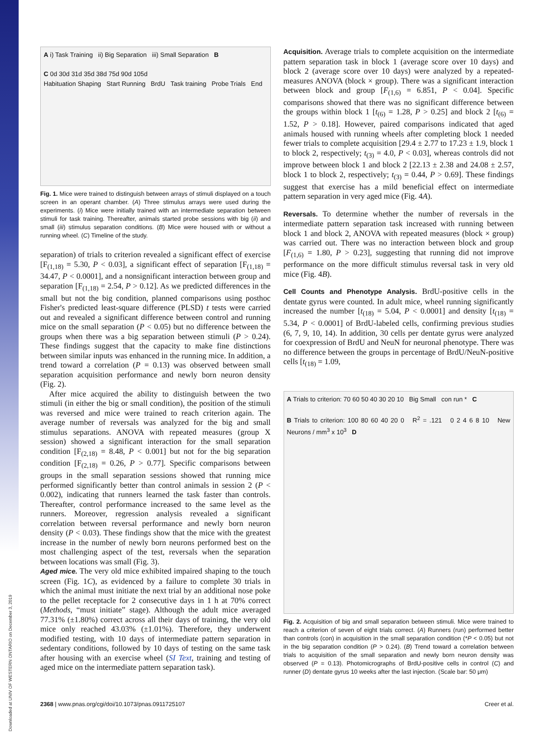Downloaded at UNIV OF WESTERN ONTARIO on December 3, 2019
A i) Task Training ii) Big Separation iii) Small Separation B
C 0d 30d 31d 35d 38d 75d 90d 105d
Habituation Shaping Start Running BrdU Task training Probe Trials End
Fig. 1. Mice were trained to distinguish between arrays of stimuli displayed on a touch screen in an operant chamber. (A) Three stimulus arrays were used during the experiments. (i) Mice were initially trained with an intermediate separation between stimuli for task training. Thereafter, animals started probe sessions with big (ii) and small (iii) stimulus separation conditions. (B) Mice were housed with or without a running wheel. (C) Timeline of the study.
separation) of trials to criterion revealed a significant effect of exercise [F<sub>(1,18)</sub> = 5.30, P < 0.03], a significant effect of separation [F<sub>(1,18)</sub> = 34.47, P < 0.0001], and a nonsignificant interaction between group and separation [F<sub>(1,18)</sub> = 2.54, P > 0.12]. As we predicted differences in the small but not the big condition, planned comparisons using posthoc Fisher's predicted least-square difference (PLSD) t tests were carried out and revealed a significant difference between control and running mice on the small separation (P < 0.05) but no difference between the groups when there was a big separation between stimuli (P > 0.24). These findings suggest that the capacity to make fine distinctions between similar inputs was enhanced in the running mice. In addition, a trend toward a correlation (P = 0.13) was observed between small separation acquisition performance and newly born neuron density (Fig. 2).
After mice acquired the ability to distinguish between the two stimuli (in either the big or small condition), the position of the stimuli was reversed and mice were trained to reach criterion again. The average number of reversals was analyzed for the big and small stimulus separations. ANOVA with repeated measures (group X session) showed a significant interaction for the small separation condition [F<sub>(2,18)</sub> = 8.48, P < 0.001] but not for the big separation condition [F<sub>(2,18)</sub> = 0.26, P > 0.77]. Specific comparisons between groups in the small separation sessions showed that running mice performed significantly better than control animals in session 2 (P < 0.002), indicating that runners learned the task faster than controls. Thereafter, control performance increased to the same level as the runners. Moreover, regression analysis revealed a significant correlation between reversal performance and newly born neuron density (P < 0.03). These findings show that the mice with the greatest increase in the number of newly born neurons performed best on the most challenging aspect of the test, reversals when the separation between locations was small (Fig. 3).
Aged mice. The very old mice exhibited impaired shaping to the touch screen (Fig. 1C), as evidenced by a failure to complete 30 trials in which the animal must initiate the next trial by an additional nose poke to the pellet receptacle for 2 consecutive days in 1 h at 70% correct (Methods, “must initiate” stage). Although the adult mice averaged 77.31% (±1.80%) correct across all their days of training, the very old mice only reached 43.03% (±1.01%). Therefore, they underwent modified testing, with 10 days of intermediate pattern separation in sedentary conditions, followed by 10 days of testing on the same task after housing with an exercise wheel (SI Text, training and testing of aged mice on the intermediate pattern separation task).
Acquisition. Average trials to complete acquisition on the intermediate pattern separation task in block 1 (average score over 10 days) and block 2 (average score over 10 days) were analyzed by a repeated-measures ANOVA (block × group). There was a significant interaction between block and group [F<sub>(1,6)</sub> = 6.851, P < 0.04]. Specific comparisons showed that there was no significant difference between the groups within block 1 [t<sub>(6)</sub> = 1.28, P > 0.25] and block 2 [t<sub>(6)</sub> = 1.52, P > 0.18]. However, paired comparisons indicated that aged animals housed with running wheels after completing block 1 needed fewer trials to complete acquisition [29.4 ± 2.77 to 17.23 ± 1.9, block 1 to block 2, respectively; t<sub>(3)</sub> = 4.0, P < 0.03], whereas controls did not improve between block 1 and block 2 [22.13 ± 2.38 and 24.08 ± 2.57, block 1 to block 2, respectively; t<sub>(3)</sub> = 0.44, P > 0.69]. These findings suggest that exercise has a mild beneficial effect on intermediate pattern separation in very aged mice (Fig. 4A).
Reversals. To determine whether the number of reversals in the intermediate pattern separation task increased with running between block 1 and block 2, ANOVA with repeated measures (block × group) was carried out. There was no interaction between block and group [F<sub>(1,6)</sub> = 1.80, P > 0.23], suggesting that running did not improve performance on the more difficult stimulus reversal task in very old mice (Fig. 4B).
Cell Counts and Phenotype Analysis. BrdU-positive cells in the dentate gyrus were counted. In adult mice, wheel running significantly increased the number [t<sub>(18)</sub> = 5.04, P < 0.0001] and density [t<sub>(18)</sub> = 5.34, P < 0.0001] of BrdU-labeled cells, confirming previous studies (6, 7, 9, 10, 14). In addition, 30 cells per dentate gyrus were analyzed for coexpression of BrdU and NeuN for neuronal phenotype. There was no difference between the groups in percentage of BrdU/NeuN-positive cells [t<sub>(18)</sub> = 1.09,
A Trials to criterion: 70 60 50 40 30 20 10 Big Small con run * C
B Trials to criterion: 100 80 60 40 20 0 R<sup>2</sup> = .121 0 2 4 6 8 10 New Neurons / mm<sup>3</sup> x 10<sup>3</sup> D
Fig. 2. Acquisition of big and small separation between stimuli. Mice were trained to reach a criterion of seven of eight trials correct. (A) Runners (run) performed better than controls (con) in acquisition in the small separation condition (*P < 0.05) but not in the big separation condition (P > 0.24). (B) Trend toward a correlation between trials to acquisition of the small separation and newly born neuron density was observed (P = 0.13). Photomicrographs of BrdU-positive cells in control (C) and runner (D) dentate gyrus 10 weeks after the last injection. (Scale bar: 50 μm)
2368 | www.pnas.org/cgi/doi/10.1073/pnas.0911725107 Creer et al.